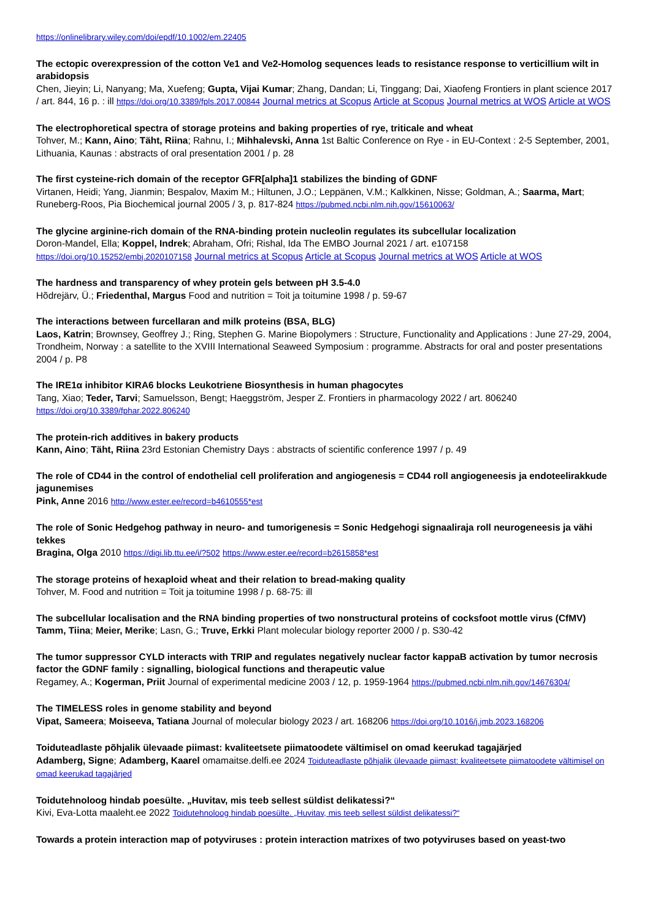https://onlinelibrary.wiley.com/doi/epdf/10.1002/em.22405
The ectopic overexpression of the cotton Ve1 and Ve2-Homolog sequences leads to resistance response to verticillium wilt in arabidopsis
Chen, Jieyin; Li, Nanyang; Ma, Xuefeng; Gupta, Vijai Kumar; Zhang, Dandan; Li, Tinggang; Dai, Xiaofeng Frontiers in plant science 2017 / art. 844, 16 p. : ill https://doi.org/10.3389/fpls.2017.00844 Journal metrics at Scopus Article at Scopus Journal metrics at WOS Article at WOS
The electrophoretical spectra of storage proteins and baking properties of rye, triticale and wheat
Tohver, M.; Kann, Aino; Täht, Riina; Rahnu, I.; Mihhalevski, Anna 1st Baltic Conference on Rye - in EU-Context : 2-5 September, 2001, Lithuania, Kaunas : abstracts of oral presentation 2001 / p. 28
The first cysteine-rich domain of the receptor GFR[alpha]1 stabilizes the binding of GDNF
Virtanen, Heidi; Yang, Jianmin; Bespalov, Maxim M.; Hiltunen, J.O.; Leppänen, V.M.; Kalkkinen, Nisse; Goldman, A.; Saarma, Mart; Runeberg-Roos, Pia Biochemical journal 2005 / 3, p. 817-824 https://pubmed.ncbi.nlm.nih.gov/15610063/
The glycine arginine-rich domain of the RNA-binding protein nucleolin regulates its subcellular localization
Doron-Mandel, Ella; Koppel, Indrek; Abraham, Ofri; Rishal, Ida The EMBO Journal 2021 / art. e107158
https://doi.org/10.15252/embj.2020107158 Journal metrics at Scopus Article at Scopus Journal metrics at WOS Article at WOS
The hardness and transparency of whey protein gels between pH 3.5-4.0
Hõdrejärv, Ü.; Friedenthal, Margus Food and nutrition = Toit ja toitumine 1998 / p. 59-67
The interactions between furcellaran and milk proteins (BSA, BLG)
Laos, Katrin; Brownsey, Geoffrey J.; Ring, Stephen G. Marine Biopolymers : Structure, Functionality and Applications : June 27-29, 2004, Trondheim, Norway : a satellite to the XVIII International Seaweed Symposium : programme. Abstracts for oral and poster presentations 2004 / p. P8
The IRE1α inhibitor KIRA6 blocks Leukotriene Biosynthesis in human phagocytes
Tang, Xiao; Teder, Tarvi; Samuelsson, Bengt; Haeggström, Jesper Z. Frontiers in pharmacology 2022 / art. 806240
https://doi.org/10.3389/fphar.2022.806240
The protein-rich additives in bakery products
Kann, Aino; Täht, Riina 23rd Estonian Chemistry Days : abstracts of scientific conference 1997 / p. 49
The role of CD44 in the control of endothelial cell proliferation and angiogenesis = CD44 roll angiogeneesis ja endoteelirakkude jagunemises
Pink, Anne 2016 http://www.ester.ee/record=b4610555*est
The role of Sonic Hedgehog pathway in neuro- and tumorigenesis = Sonic Hedgehogi signaaliraja roll neurogeneesis ja vähi tekkes
Bragina, Olga 2010 https://digi.lib.ttu.ee/i/?502 https://www.ester.ee/record=b2615858*est
The storage proteins of hexaploid wheat and their relation to bread-making quality
Tohver, M. Food and nutrition = Toit ja toitumine 1998 / p. 68-75: ill
The subcellular localisation and the RNA binding properties of two nonstructural proteins of cocksfoot mottle virus (CfMV)
Tamm, Tiina; Meier, Merike; Lasn, G.; Truve, Erkki Plant molecular biology reporter 2000 / p. S30-42
The tumor suppressor CYLD interacts with TRIP and regulates negatively nuclear factor kappaB activation by tumor necrosis factor the GDNF family : signalling, biological functions and therapeutic value
Regamey, A.; Kogerman, Priit Journal of experimental medicine 2003 / 12, p. 1959-1964 https://pubmed.ncbi.nlm.nih.gov/14676304/
The TIMELESS roles in genome stability and beyond
Vipat, Sameera; Moiseeva, Tatiana Journal of molecular biology 2023 / art. 168206 https://doi.org/10.1016/j.jmb.2023.168206
Toiduteadlaste põhjalik ülevaade piimast: kvaliteetsete piimatoodete vältimisel on omad keerukad tagajärjed
Adamberg, Signe; Adamberg, Kaarel omamaitse.delfi.ee 2024 Toiduteadlaste põhjalik ülevaade piimast: kvaliteetsete piimatoodete vältimisel on omad keerukad tagajärjed
Toidutehnoloog hindab poesülte. „Huvitav, mis teeb sellest süldist delikatessi?“
Kivi, Eva-Lotta maaleht.ee 2022 Toidutehnoloog hindab poesülte. „Huvitav, mis teeb sellest süldist delikatessi?“
Towards a protein interaction map of potyviruses : protein interaction matrixes of two potyviruses based on yeast-two